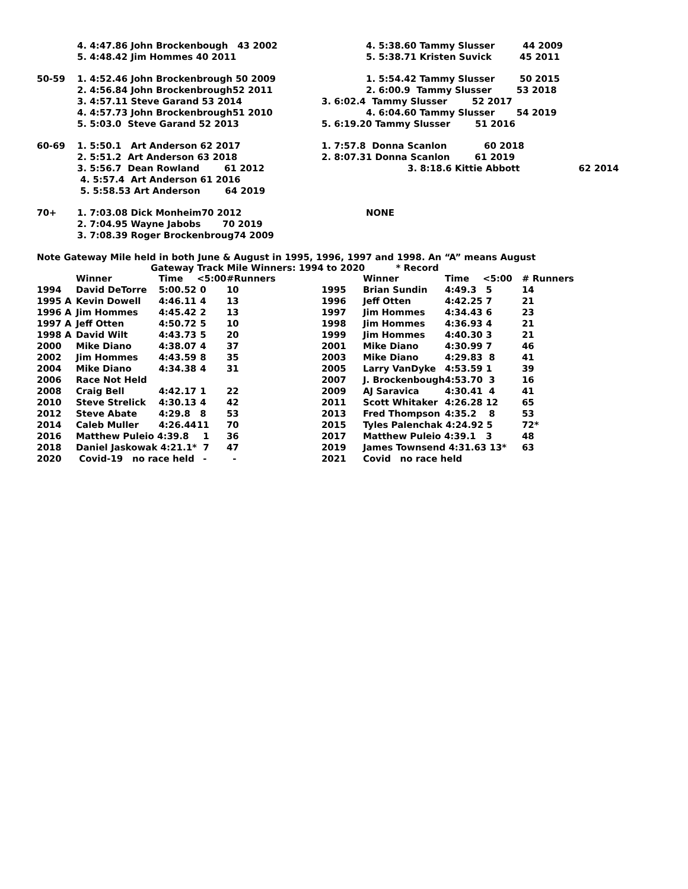| | 4. 4:47.86 John Brockenbough 43 2002 | | 4. 5:38.60 Tammy Slusser 44 2009 |
| | 5. 4:48.42 Jim Hommes 40 2011 | | 5. 5:38.71 Kristen Suvick 45 2011 |
| 50-59 | 1. 4:52.46 John Brockenbrough 50 2009 | | 1. 5:54.42 Tammy Slusser 50 2015 |
| | 2. 4:56.84 John Brockenbrough52 2011 | | 2. 6:00.9 Tammy Slusser 53 2018 |
| | 3. 4:57.11 Steve Garand 53 2014 | 3. 6:02.4 Tammy Slusser 52 2017 | |
| | 4. 4:57.73 John Brockenbrough51 2010 | | 4. 6:04.60 Tammy Slusser 54 2019 |
| | 5. 5:03.0 Steve Garand 52 2013 | 5. 6:19.20 Tammy Slusser 51 2016 | |
| 60-69 | 1. 5:50.1 Art Anderson 62 2017 | 1. 7:57.8 Donna Scanlon 60 2018 | |
| | 2. 5:51.2 Art Anderson 63 2018 | 2. 8:07.31 Donna Scanlon 61 2019 | |
| | 3. 5:56.7 Dean Rowland 61 2012 | | 3. 8:18.6 Kittie Abbott 62 2014 |
| | 4. 5:57.4 Art Anderson 61 2016 | | |
| | 5. 5:58.53 Art Anderson 64 2019 | | |
| 70+ | 1. 7:03.08 Dick Monheim70 2012 | | NONE |
| | 2. 7:04.95 Wayne Jabobs 70 2019 | | |
| | 3. 7:08.39 Roger Brockenbroug74 2009 | | |
Note Gateway Mile held in both June & August in 1995, 1996, 1997 and 1998. An “A” means August
Gateway Track Mile Winners: 1994 to 2020 * Record
| | Winner | Time | <5:00 | #Runners | | Winner | Time | <5:00 | # Runners |
| --- | --- | --- | --- | --- | --- | --- | --- | --- | --- |
| 1994 | David DeTorre | 5:00.52 | 0 | 10 | 1995 | Brian Sundin | 4:49.3 | 5 | 14 |
| 1995 A | Kevin Dowell | 4:46.11 | 4 | 13 | 1996 | Jeff Otten | 4:42.25 | 7 | 21 |
| 1996 A | Jim Hommes | 4:45.42 | 2 | 13 | 1997 | Jim Hommes | 4:34.43 | 6 | 23 |
| 1997 A | Jeff Otten | 4:50.72 | 5 | 10 | 1998 | Jim Hommes | 4:36.93 | 4 | 21 |
| 1998 A | David Wilt | 4:43.73 | 5 | 20 | 1999 | Jim Hommes | 4:40.30 | 3 | 21 |
| 2000 | Mike Diano | 4:38.07 | 4 | 37 | 2001 | Mike Diano | 4:30.99 | 7 | 46 |
| 2002 | Jim Hommes | 4:43.59 | 8 | 35 | 2003 | Mike Diano | 4:29.83 | 8 | 41 |
| 2004 | Mike Diano | 4:34.38 | 4 | 31 | 2005 | Larry VanDyke | 4:53.59 | 1 | 39 |
| 2006 | Race Not Held | | | | 2007 | J. Brockenbough4:53.70 | | 3 | 16 |
| 2008 | Craig Bell | 4:42.17 | 1 | 22 | 2009 | AJ Saravica | 4:30.41 | 4 | 41 |
| 2010 | Steve Strelick | 4:30.13 | 4 | 42 | 2011 | Scott Whitaker | 4:26.28 | 12 | 65 |
| 2012 | Steve Abate | 4:29.8 | 8 | 53 | 2013 | Fred Thompson | 4:35.2 | 8 | 53 |
| 2014 | Caleb Muller | 4:26.44 | 11 | 70 | 2015 | Tyles Palenchak 4:24.92 5 | | | 72* |
| 2016 | Matthew Puleio 4:39.8 | | 1 | 36 | 2017 | Matthew Puleio 4:39.1 | | 3 | 48 |
| 2018 | Daniel Jaskowak 4:21.1* | | 7 | 47 | 2019 | James Townsend 4:31.63 13* | | | 63 |
| 2020 | Covid-19 no race held | | - | - | 2021 | Covid no race held | | | |